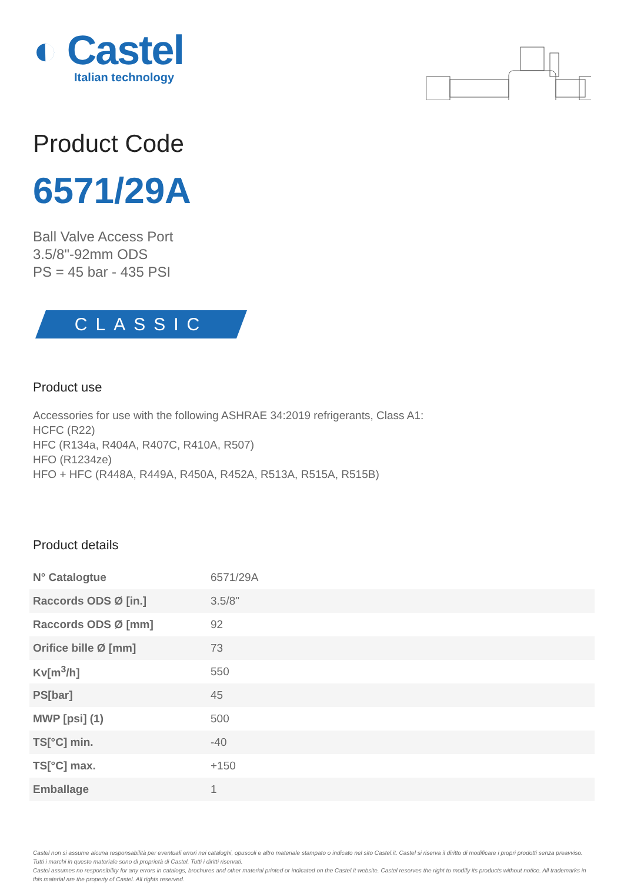◐ Castel
Italian technology
Product Code
6571/29A
Ball Valve Access Port
3.5/8"-92mm ODS
PS = 45 bar - 435 PSI
CLASSIC
Product use
Accessories for use with the following ASHRAE 34:2019 refrigerants, Class A1:
HCFC (R22)
HFC (R134a, R404A, R407C, R410A, R507)
HFO (R1234ze)
HFO + HFC (R448A, R449A, R450A, R452A, R513A, R515A, R515B)
Product details
| N° Catalogtue | 6571/29A |
| Raccords ODS Ø [in.] | 3.5/8" |
| Raccords ODS Ø [mm] | 92 |
| Orifice bille Ø [mm] | 73 |
| Kv[m<sup>3</sup>/h] | 550 |
| PS[bar] | 45 |
| MWP [psi] (1) | 500 |
| TS[°C] min. | -40 |
| TS[°C] max. | +150 |
| Emballage | 1 |
Castel non si assume alcuna responsabilità per eventuali errori nei cataloghi, opuscoli e altro materiale stampato o indicato nel sito Castel.it. Castel si riserva il diritto di modificare i propri prodotti senza preavviso. Tutti i marchi in questo materiale sono di proprietà di Castel. Tutti i diritti riservati.
Castel assumes no responsibility for any errors in catalogs, brochures and other material printed or indicated on the Castel.it website. Castel reserves the right to modify its products without notice. All trademarks in this material are the property of Castel. All rights reserved.